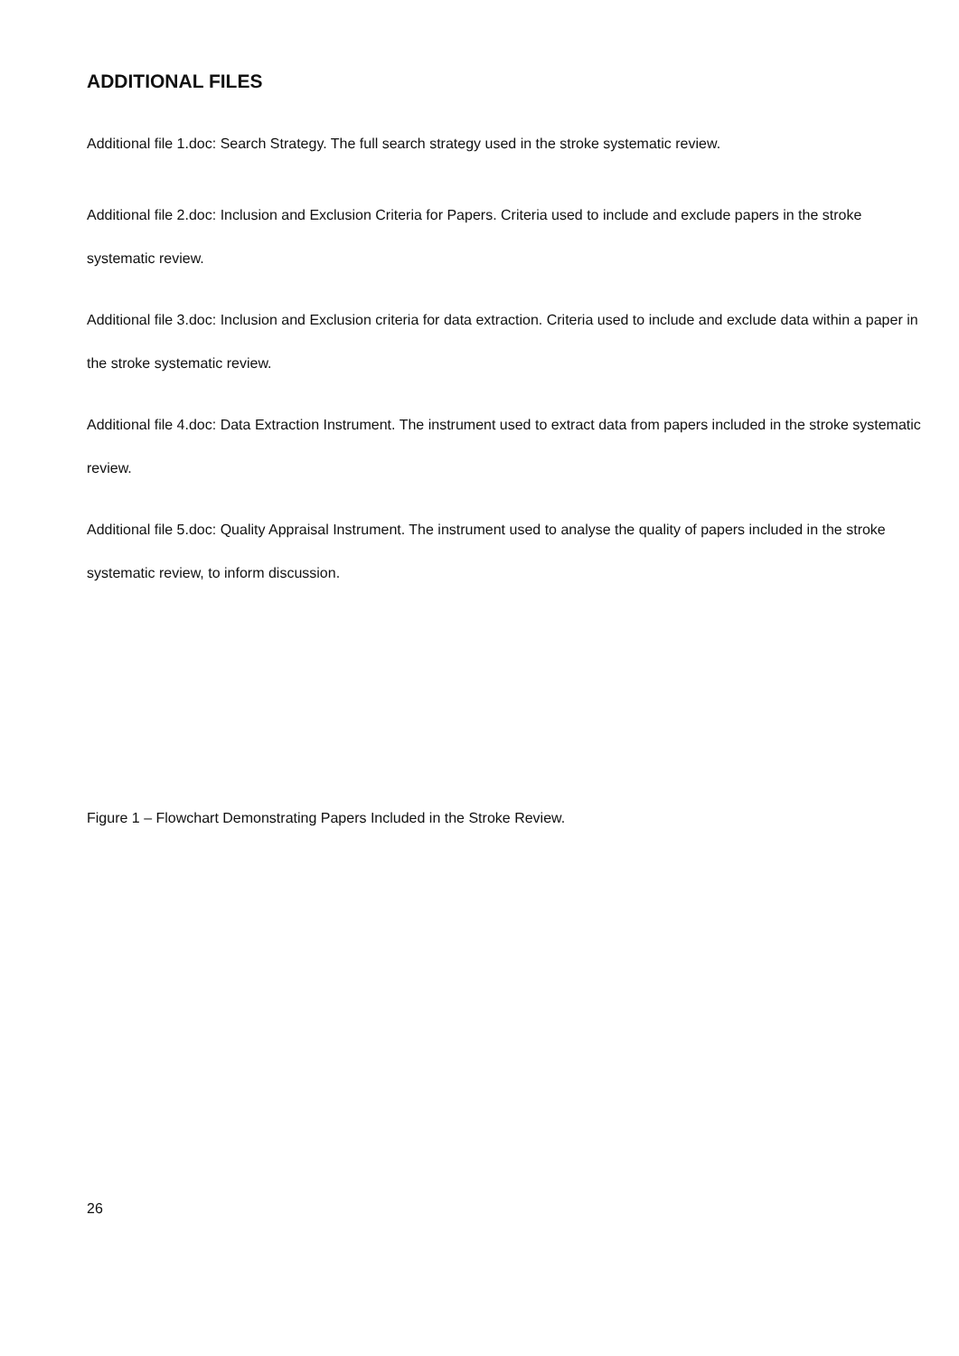ADDITIONAL FILES
Additional file 1.doc: Search Strategy. The full search strategy used in the stroke systematic review.
Additional file 2.doc: Inclusion and Exclusion Criteria for Papers. Criteria used to include and exclude papers in the stroke systematic review.
Additional file 3.doc: Inclusion and Exclusion criteria for data extraction. Criteria used to include and exclude data within a paper in the stroke systematic review.
Additional file 4.doc: Data Extraction Instrument. The instrument used to extract data from papers included in the stroke systematic review.
Additional file 5.doc: Quality Appraisal Instrument. The instrument used to analyse the quality of papers included in the stroke systematic review, to inform discussion.
Figure 1 – Flowchart Demonstrating Papers Included in the Stroke Review.
26